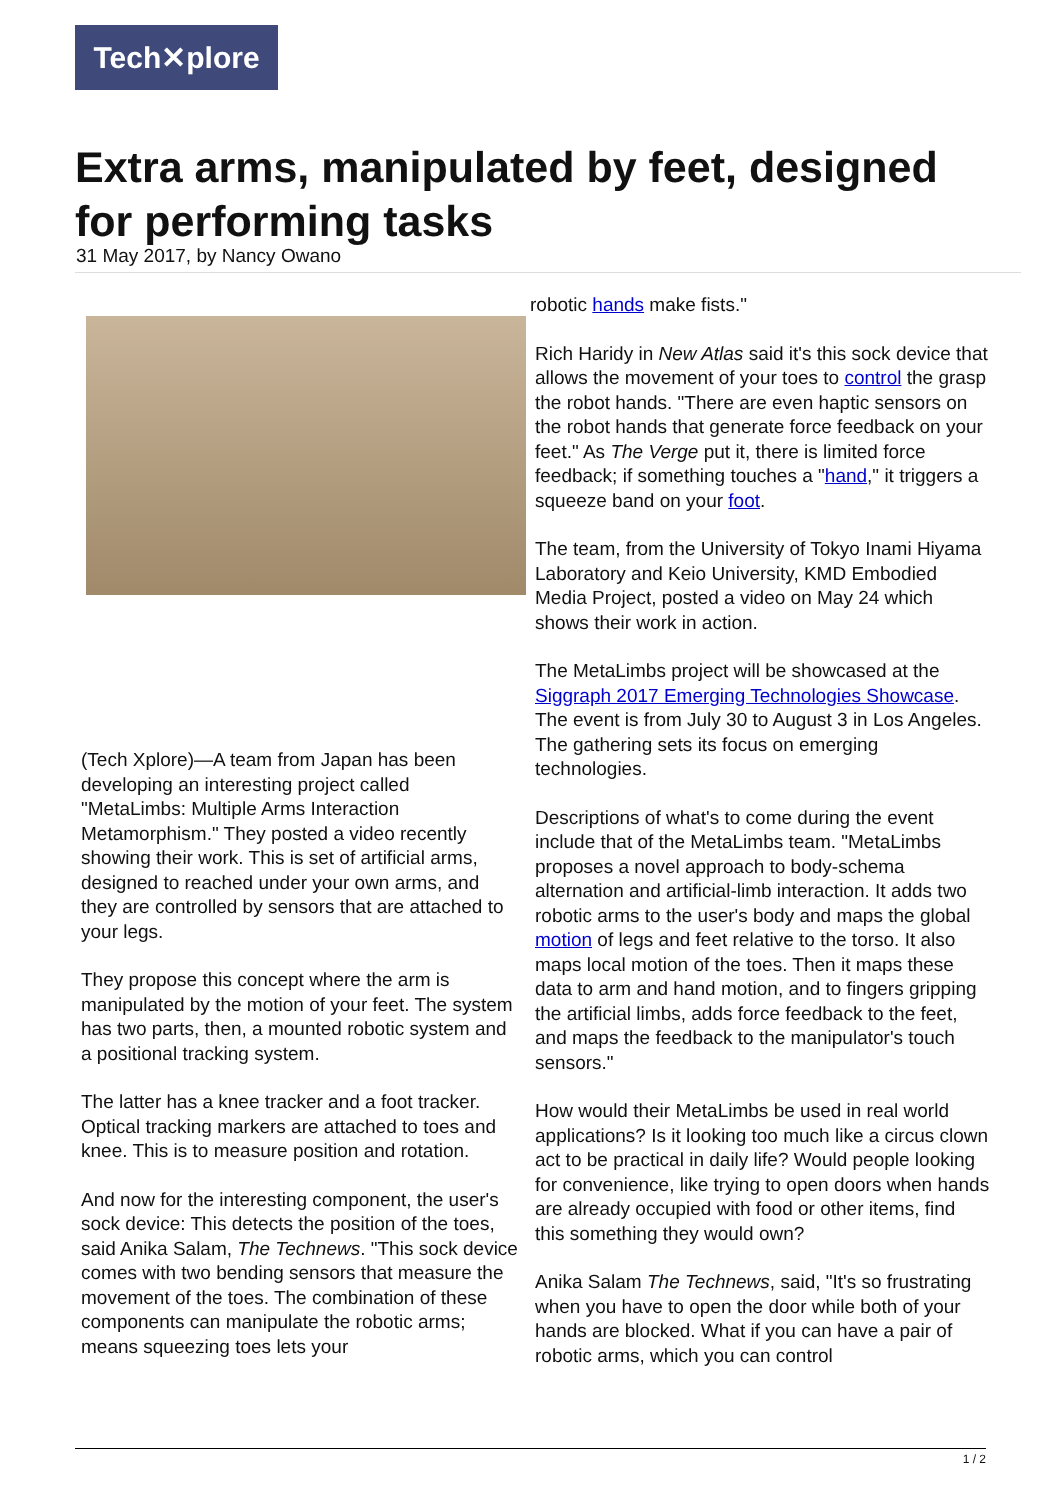Tech✕plore
Extra arms, manipulated by feet, designed for performing tasks
31 May 2017, by Nancy Owano
(Tech Xplore)—A team from Japan has been developing an interesting project called "MetaLimbs: Multiple Arms Interaction Metamorphism." They posted a video recently showing their work. This is set of artificial arms, designed to reached under your own arms, and they are controlled by sensors that are attached to your legs.
They propose this concept where the arm is manipulated by the motion of your feet. The system has two parts, then, a mounted robotic system and a positional tracking system.
The latter has a knee tracker and a foot tracker. Optical tracking markers are attached to toes and knee. This is to measure position and rotation.
And now for the interesting component, the user's sock device: This detects the position of the toes, said Anika Salam, The Technews. "This sock device comes with two bending sensors that measure the movement of the toes. The combination of these components can manipulate the robotic arms; means squeezing toes lets your
robotic hands make fists."
Rich Haridy in New Atlas said it's this sock device that allows the movement of your toes to control the grasp the robot hands. "There are even haptic sensors on the robot hands that generate force feedback on your feet." As The Verge put it, there is limited force feedback; if something touches a "hand," it triggers a squeeze band on your foot.
The team, from the University of Tokyo Inami Hiyama Laboratory and Keio University, KMD Embodied Media Project, posted a video on May 24 which shows their work in action.
The MetaLimbs project will be showcased at the Siggraph 2017 Emerging Technologies Showcase. The event is from July 30 to August 3 in Los Angeles. The gathering sets its focus on emerging technologies.
Descriptions of what's to come during the event include that of the MetaLimbs team. "MetaLimbs proposes a novel approach to body-schema alternation and artificial-limb interaction. It adds two robotic arms to the user's body and maps the global motion of legs and feet relative to the torso. It also maps local motion of the toes. Then it maps these data to arm and hand motion, and to fingers gripping the artificial limbs, adds force feedback to the feet, and maps the feedback to the manipulator's touch sensors."
How would their MetaLimbs be used in real world applications? Is it looking too much like a circus clown act to be practical in daily life? Would people looking for convenience, like trying to open doors when hands are already occupied with food or other items, find this something they would own?
Anika Salam The Technews, said, "It's so frustrating when you have to open the door while both of your hands are blocked. What if you can have a pair of robotic arms, which you can control
1 / 2